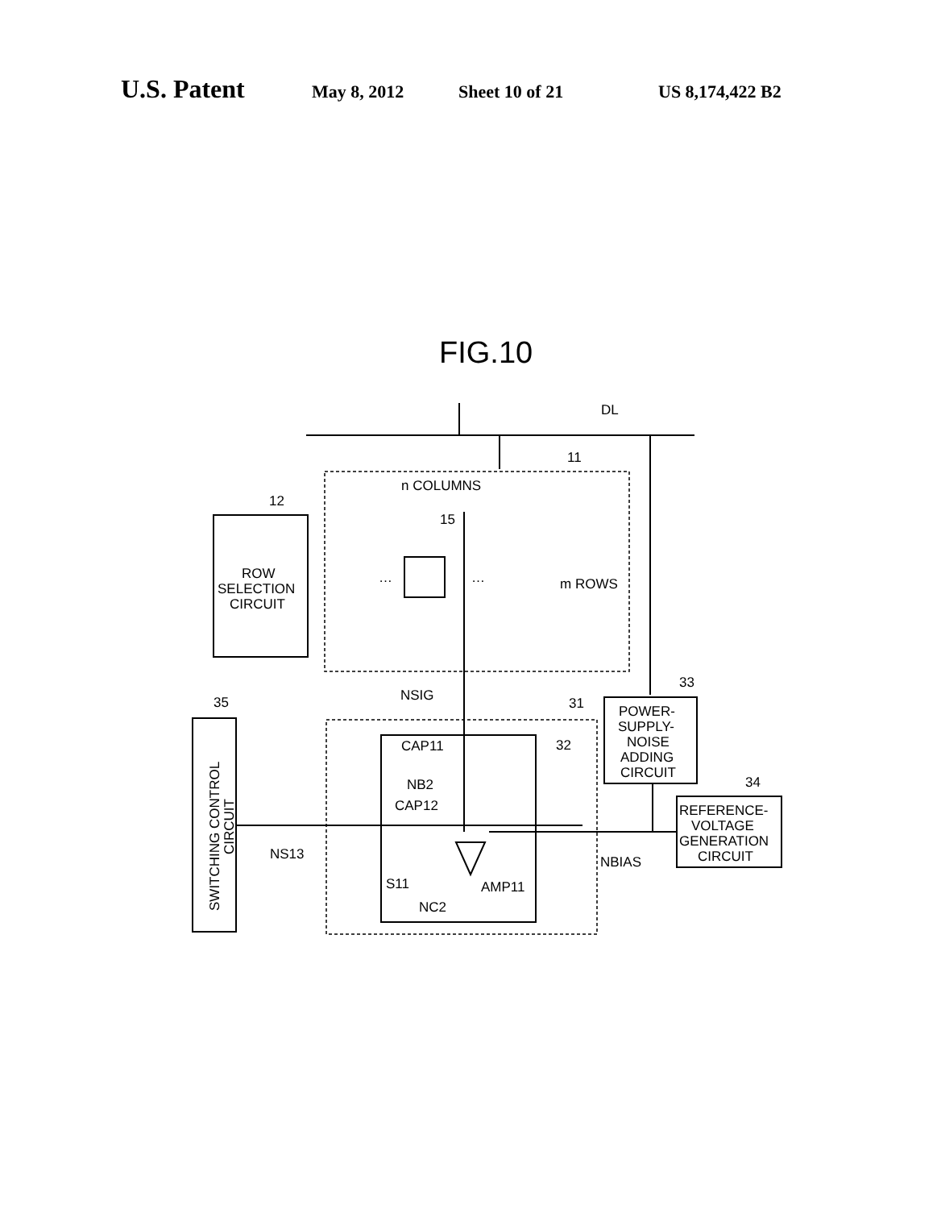U.S. Patent May 8, 2012 Sheet 10 of 21 US 8,174,422 B2
FIG.10
DL
11
n COLUMNS
12
15
m ROWS
ROW
SELECTION
CIRCUIT
…
…
NSIG
33
35
31
POWER-
SUPPLY-
NOISE
ADDING
CIRCUIT
CAP11
32
NB2
34
CAP12
REFERENCE-
VOLTAGE
GENERATION
CIRCUIT
NS13
NBIAS
S11
AMP11
NC2
SWITCHING CONTROL
CIRCUIT